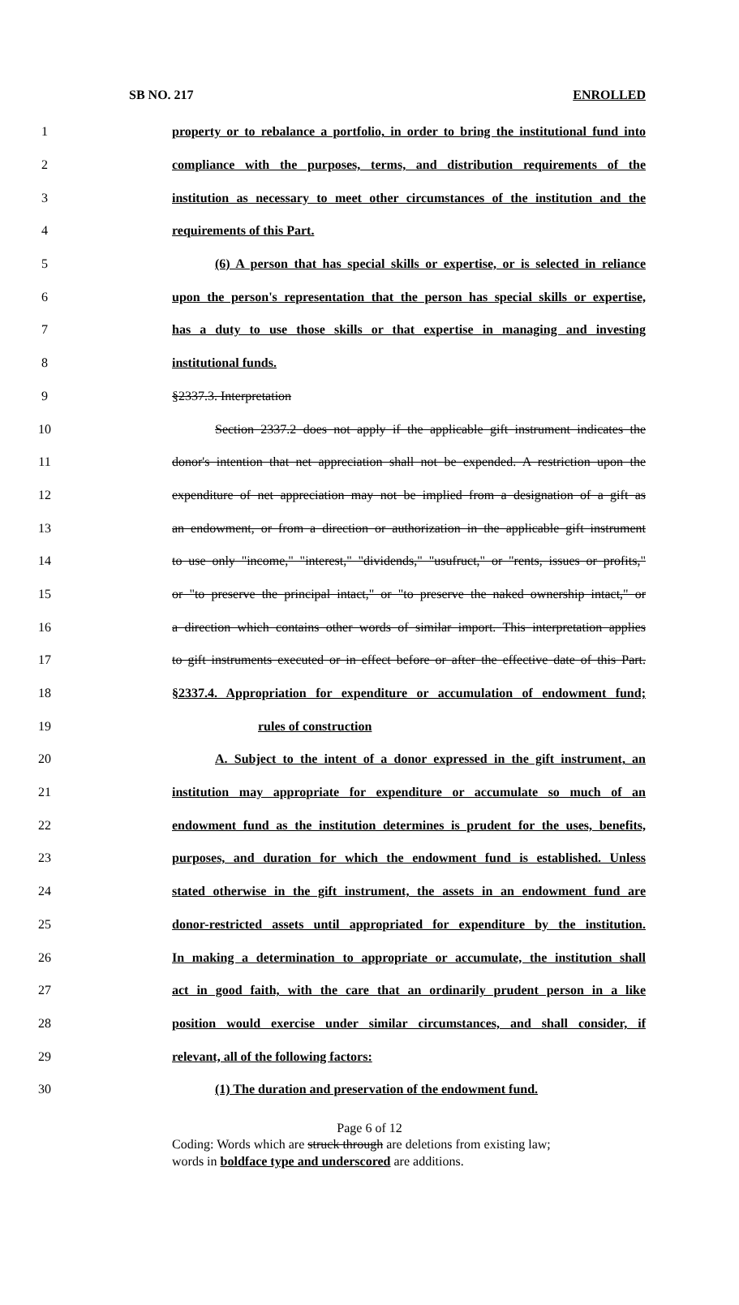SB NO. 217 ENROLLED
1 property or to rebalance a portfolio, in order to bring the institutional fund into
2 compliance with the purposes, terms, and distribution requirements of the
3 institution as necessary to meet other circumstances of the institution and the
4 requirements of this Part.
5 (6) A person that has special skills or expertise, or is selected in reliance
6 upon the person's representation that the person has special skills or expertise,
7 has a duty to use those skills or that expertise in managing and investing
8 institutional funds.
9 §2337.3. Interpretation
10 Section 2337.2 does not apply if the applicable gift instrument indicates the
11 donor's intention that net appreciation shall not be expended. A restriction upon the
12 expenditure of net appreciation may not be implied from a designation of a gift as
13 an endowment, or from a direction or authorization in the applicable gift instrument
14 to use only "income," "interest," "dividends," "usufruct," or "rents, issues or profits,"
15 or "to preserve the principal intact," or "to preserve the naked ownership intact," or
16 a direction which contains other words of similar import. This interpretation applies
17 to gift instruments executed or in effect before or after the effective date of this Part.
18 §2337.4. Appropriation for expenditure or accumulation of endowment fund;
19 rules of construction
20 A. Subject to the intent of a donor expressed in the gift instrument, an
21 institution may appropriate for expenditure or accumulate so much of an
22 endowment fund as the institution determines is prudent for the uses, benefits,
23 purposes, and duration for which the endowment fund is established. Unless
24 stated otherwise in the gift instrument, the assets in an endowment fund are
25 donor-restricted assets until appropriated for expenditure by the institution.
26 In making a determination to appropriate or accumulate, the institution shall
27 act in good faith, with the care that an ordinarily prudent person in a like
28 position would exercise under similar circumstances, and shall consider, if
29 relevant, all of the following factors:
30 (1) The duration and preservation of the endowment fund.
Page 6 of 12
Coding: Words which are struck through are deletions from existing law;
words in boldface type and underscored are additions.